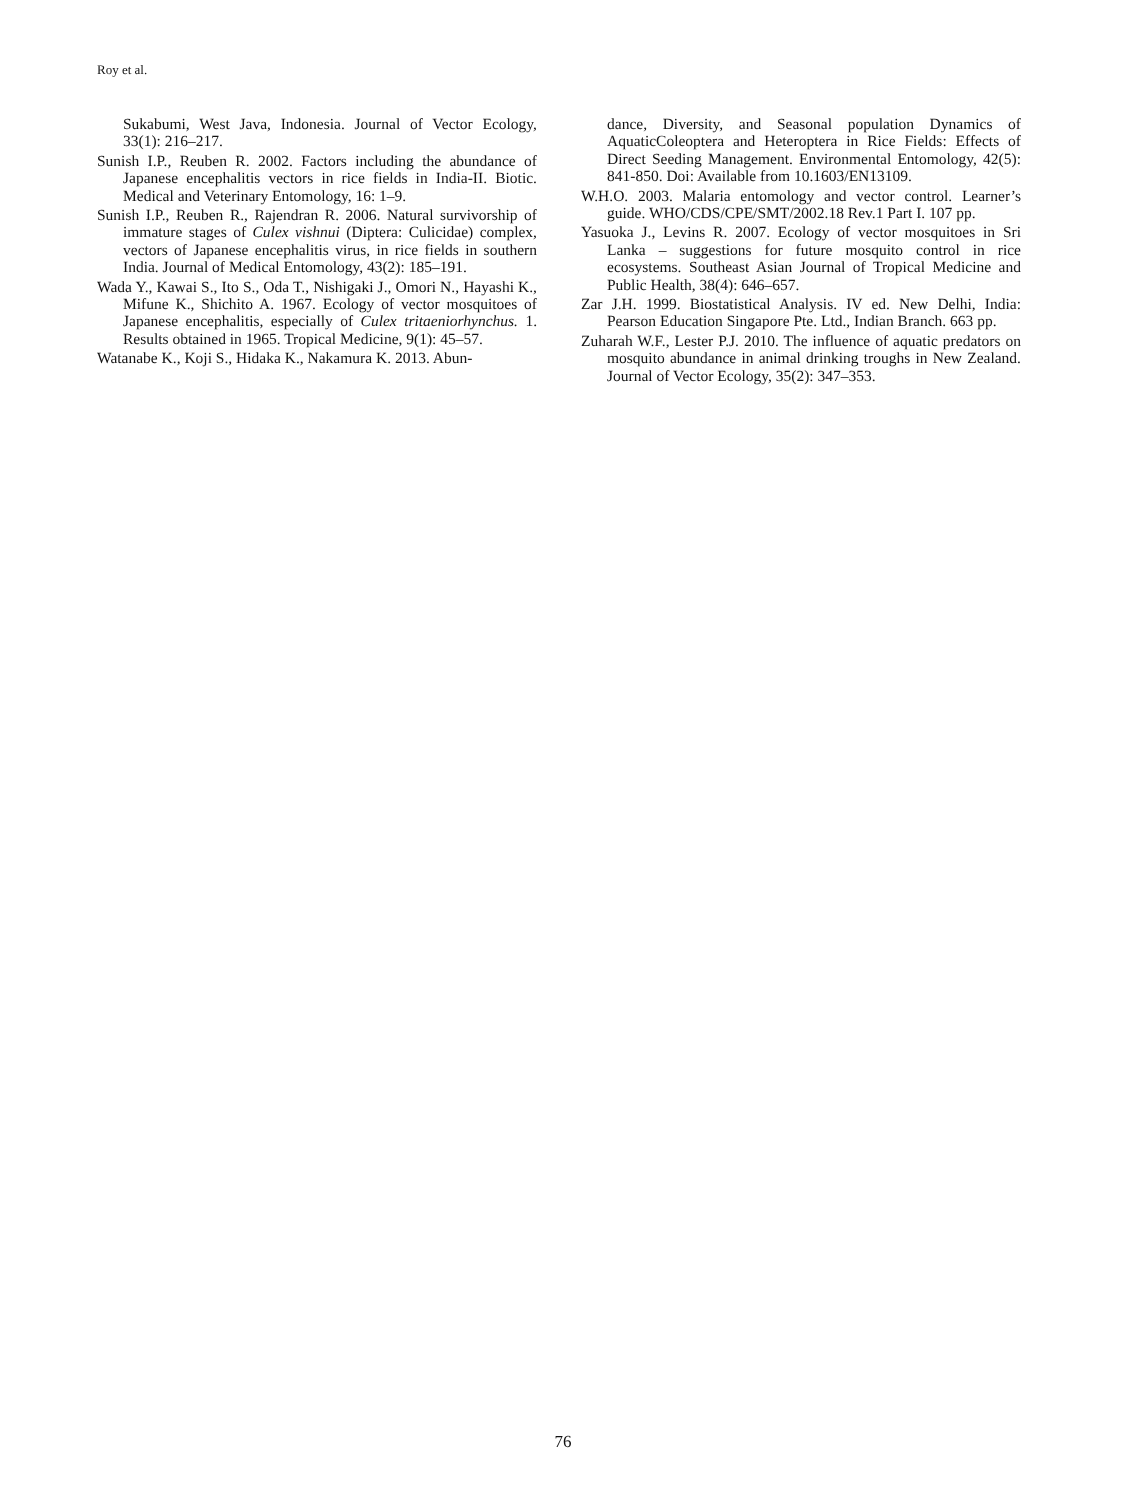Roy et al.
Sukabumi, West Java, Indonesia. Journal of Vector Ecology, 33(1): 216–217.
Sunish I.P., Reuben R. 2002. Factors including the abundance of Japanese encephalitis vectors in rice fields in India-II. Biotic. Medical and Veterinary Entomology, 16: 1–9.
Sunish I.P., Reuben R., Rajendran R. 2006. Natural survivorship of immature stages of Culex vishnui (Diptera: Culicidae) complex, vectors of Japanese encephalitis virus, in rice fields in southern India. Journal of Medical Entomology, 43(2): 185–191.
Wada Y., Kawai S., Ito S., Oda T., Nishigaki J., Omori N., Hayashi K., Mifune K., Shichito A. 1967. Ecology of vector mosquitoes of Japanese encephalitis, especially of Culex tritaeniorhynchus. 1. Results obtained in 1965. Tropical Medicine, 9(1): 45–57.
Watanabe K., Koji S., Hidaka K., Nakamura K. 2013. Abun-
dance, Diversity, and Seasonal population Dynamics of AquaticColeoptera and Heteroptera in Rice Fields: Effects of Direct Seeding Management. Environmental Entomology, 42(5): 841-850. Doi: Available from 10.1603/EN13109.
W.H.O. 2003. Malaria entomology and vector control. Learner’s guide. WHO/CDS/CPE/SMT/2002.18 Rev.1 Part I. 107 pp.
Yasuoka J., Levins R. 2007. Ecology of vector mosquitoes in Sri Lanka – suggestions for future mosquito control in rice ecosystems. Southeast Asian Journal of Tropical Medicine and Public Health, 38(4): 646–657.
Zar J.H. 1999. Biostatistical Analysis. IV ed. New Delhi, India: Pearson Education Singapore Pte. Ltd., Indian Branch. 663 pp.
Zuharah W.F., Lester P.J. 2010. The influence of aquatic predators on mosquito abundance in animal drinking troughs in New Zealand. Journal of Vector Ecology, 35(2): 347–353.
76